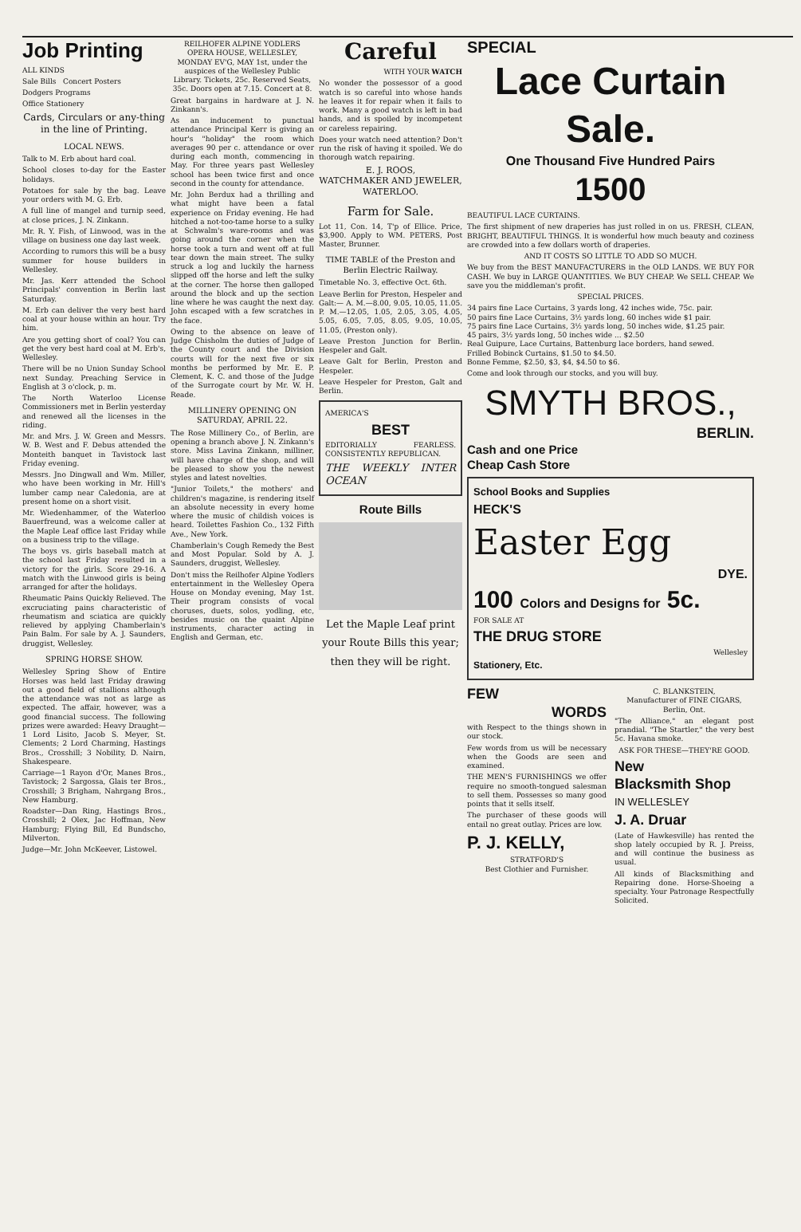Job Printing
ALL KINDS
Sale Bills Concert Posters
Dodgers Programs
Office Stationery
Cards, Circulars or any-thing in the line of Printing.
LOCAL NEWS.
Talk to M. Erb about hard coal.
School closes to-day for the Easter holidays.
Potatoes for sale by the bag. Leave your orders with M. G. Erb.
A full line of mangel and turnip seed, at close prices, J. N. Zinkann.
Mr. R. Y. Fish, of Linwood, was in the village on business one day last week.
According to rumors this will be a busy summer for house builders in Wellesley.
Mr. Jas. Kerr attended the School Principals' convention in Berlin last Saturday.
M. Erb can deliver the very best hard coal at your house within an hour. Try him.
Are you getting short of coal? You can get the very best hard coal at M. Erb's, Wellesley.
There will be no Union Sunday School next Sunday. Preaching Service in English at 3 o'clock, p. m.
The North Waterloo License Commissioners met in Berlin yesterday and renewed all the licenses in the riding.
Mr. and Mrs. J. W. Green and Messrs. W. B. West and F. Debus attended the Monteith banquet in Tavistock last Friday evening.
Messrs. Jno Dingwall and Wm. Miller, who have been working in Mr. Hill's lumber camp near Caledonia, are at present home on a short visit.
Mr. Wiedenhammer, of the Waterloo Bauerfreund, was a welcome caller at the Maple Leaf office last Friday while on a business trip to the village.
The boys vs. girls baseball match at the school last Friday resulted in a victory for the girls. Score 29-16. A match with the Linwood girls is being arranged for after the holidays.
Rheumatic Pains Quickly Relieved. The excruciating pains characteristic of rheumatism and sciatica are quickly relieved by applying Chamberlain's Pain Balm. For sale by A. J. Saunders, druggist, Wellesley.
SPRING HORSE SHOW.
Wellesley Spring Show of Entire Horses was held last Friday drawing out a good field of stallions although the attendance was not as large as expected. The affair, however, was a good financial success. The following prizes were awarded: Heavy Draught—1 Lord Lisito, Jacob S. Meyer, St. Clements; 2 Lord Charming, Hastings Bros., Crosshill; 3 Nobility, D. Nairn, Shakespeare.
Carriage—1 Rayon d'Or, Manes Bros., Tavistock; 2 Sargossa, Glais ter Bros., Crosshill; 3 Brigham, Nahrgang Bros., New Hamburg.
Roadster—Dan Ring, Hastings Bros., Crosshill; 2 Olex, Jac Hoffman, New Hamburg; Flying Bill, Ed Bundscho, Milverton.
Judge—Mr. John McKeever, Listowel.
REILHOFER ALPINE YODLERS OPERA HOUSE, WELLESLEY, MONDAY EV'G, MAY 1st, under the auspices of the Wellesley Public Library. Tickets, 25c. Reserved Seats, 35c. Doors open at 7.15. Concert at 8.
Great bargains in hardware at J. N. Zinkann's.
As an inducement to punctual attendance Principal Kerr is giving an hour's "holiday" the room which averages 90 per c. attendance or over during each month, commencing in May. For three years past Wellesley school has been twice first and once second in the county for attendance.
Mr. John Berdux had a thrilling and what might have been a fatal experience on Friday evening. He had hitched a not-too-tame horse to a sulky at Schwalm's ware-rooms and was going around the corner when the horse took a turn and went off at full tear down the main street. The sulky struck a log and luckily the harness slipped off the horse and left the sulky at the corner. The horse then galloped around the block and up the section line where he was caught the next day. John escaped with a few scratches in the face.
Owing to the absence on leave of Judge Chisholm the duties of Judge of the County court and the Division courts will for the next five or six months be performed by Mr. E. P. Clement, K. C. and those of the Judge of the Surrogate court by Mr. W. H. Reade.
MILLINERY OPENING ON SATURDAY, APRIL 22.
The Rose Millinery Co., of Berlin, are opening a branch above J. N. Zinkann's store. Miss Lavina Zinkann, milliner, will have charge of the shop, and will be pleased to show you the newest styles and latest novelties.
"Junior Toilets," the mothers' and children's magazine, is rendering itself an absolute necessity in every home where the music of childish voices is heard. Toilettes Fashion Co., 132 Fifth Ave., New York.
Chamberlain's Cough Remedy the Best and Most Popular. Sold by A. J. Saunders, druggist, Wellesley.
Don't miss the Reilhofer Alpine Yodlers entertainment in the Wellesley Opera House on Monday evening, May 1st. Their program consists of vocal choruses, duets, solos, yodling, etc, besides music on the quaint Alpine instruments, character acting in English and German, etc.
Careful
WITH YOUR WATCH
No wonder the possessor of a good watch is so careful into whose hands he leaves it for repair when it fails to work. Many a good watch is left in bad hands, and is spoiled by incompetent or careless repairing.
Does your watch need attention? Don't run the risk of having it spoiled. We do thorough watch repairing.
E. J. ROOS,
WATCHMAKER AND JEWELER, WATERLOO.
Farm for Sale.
Lot 11, Con. 14, T'p of Ellice. Price, $3,900. Apply to WM. PETERS, Post Master, Brunner.
TIME TABLE of the Preston and Berlin Electric Railway.
Timetable No. 3, effective Oct. 6th.
Leave Berlin for Preston, Hespeler and Galt:— A. M.—8.00, 9.05, 10.05, 11.05. P. M.—12.05, 1.05, 2.05, 3.05, 4.05, 5.05, 6.05, 7.05, 8.05, 9.05, 10.05, 11.05, (Preston only).
Leave Preston Junction for Berlin, Hespeler and Galt.
Leave Galt for Berlin, Preston and Hespeler.
Leave Hespeler for Preston, Galt and Berlin.
AMERICA'S
BEST
EDITORIALLY FEARLESS. CONSISTENTLY REPUBLICAN.
THE WEEKLY INTER OCEAN
Route Bills
Let the Maple Leaf print your Route Bills this year; then they will be right.
SPECIAL
Lace Curtain Sale.
One Thousand Five Hundred Pairs
1500
BEAUTIFUL LACE CURTAINS.
The first shipment of new draperies has just rolled in on us. FRESH, CLEAN, BRIGHT, BEAUTIFUL THINGS. It is wonderful how much beauty and coziness are crowded into a few dollars worth of draperies.
AND IT COSTS SO LITTLE TO ADD SO MUCH.
We buy from the BEST MANUFACTURERS in the OLD LANDS. WE BUY FOR CASH. We buy in LARGE QUANTITIES. We BUY CHEAP. We SELL CHEAP. We save you the middleman's profit.
SPECIAL PRICES.
34 pairs fine Lace Curtains, 3 yards long, 42 inches wide, 75c. pair.
50 pairs fine Lace Curtains, 3½ yards long, 60 inches wide $1 pair.
75 pairs fine Lace Curtains, 3½ yards long, 50 inches wide, $1.25 pair.
45 pairs, 3½ yards long, 50 inches wide ... $2.50
Real Guipure, Lace Curtains, Battenburg lace borders, hand sewed.
Frilled Bobinck Curtains, $1.50 to $4.50.
Bonne Femme, $2.50, $3, $4, $4.50 to $6.
Come and look through our stocks, and you will buy.
SMYTH BROS.,
BERLIN.
Cash and one Price
Cheap Cash Store
School Books and Supplies
HECK'S
Easter Egg
DYE.
100 Colors and Designs for 5c.
FOR SALE AT
THE DRUG STORE
Wellesley
Stationery, Etc.
FEW
WORDS
with Respect to the things shown in our stock.
Few words from us will be necessary when the Goods are seen and examined.
THE MEN'S FURNISHINGS we offer require no smooth-tongued salesman to sell them. Possesses so many good points that it sells itself.
The purchaser of these goods will entail no great outlay. Prices are low.
P. J. KELLY,
STRATFORD'S
Best Clothier and Furnisher.
C. BLANKSTEIN,
Manufacturer of FINE CIGARS, Berlin, Ont.
"The Alliance," an elegant post prandial. "The Startler," the very best 5c. Havana smoke.
ASK FOR THESE—THEY'RE GOOD.
New
Blacksmith Shop
IN WELLESLEY
J. A. Druar
(Late of Hawkesville) has rented the shop lately occupied by R. J. Preiss, and will continue the business as usual.
All kinds of Blacksmithing and Repairing done. Horse-Shoeing a specialty. Your Patronage Respectfully Solicited.